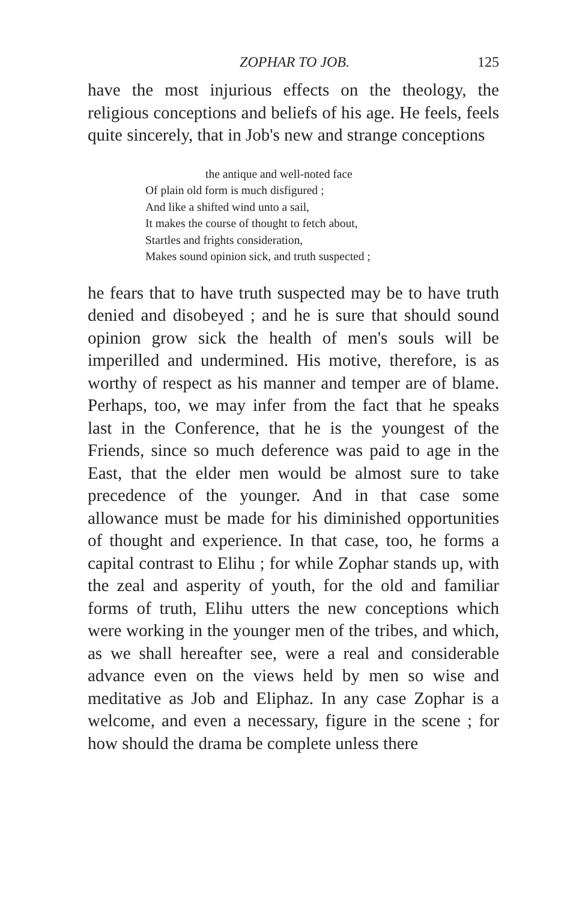ZOPHAR TO JOB. 125
have the most injurious effects on the theology, the religious conceptions and beliefs of his age. He feels, feels quite sincerely, that in Job's new and strange conceptions
the antique and well-noted face
Of plain old form is much disfigured ;
And like a shifted wind unto a sail,
It makes the course of thought to fetch about,
Startles and frights consideration,
Makes sound opinion sick, and truth suspected ;
he fears that to have truth suspected may be to have truth denied and disobeyed ; and he is sure that should sound opinion grow sick the health of men's souls will be imperilled and undermined. His motive, therefore, is as worthy of respect as his manner and temper are of blame. Perhaps, too, we may infer from the fact that he speaks last in the Conference, that he is the youngest of the Friends, since so much deference was paid to age in the East, that the elder men would be almost sure to take precedence of the younger. And in that case some allowance must be made for his diminished opportunities of thought and experience. In that case, too, he forms a capital contrast to Elihu ; for while Zophar stands up, with the zeal and asperity of youth, for the old and familiar forms of truth, Elihu utters the new conceptions which were working in the younger men of the tribes, and which, as we shall hereafter see, were a real and considerable advance even on the views held by men so wise and meditative as Job and Eliphaz. In any case Zophar is a welcome, and even a necessary, figure in the scene ; for how should the drama be complete unless there